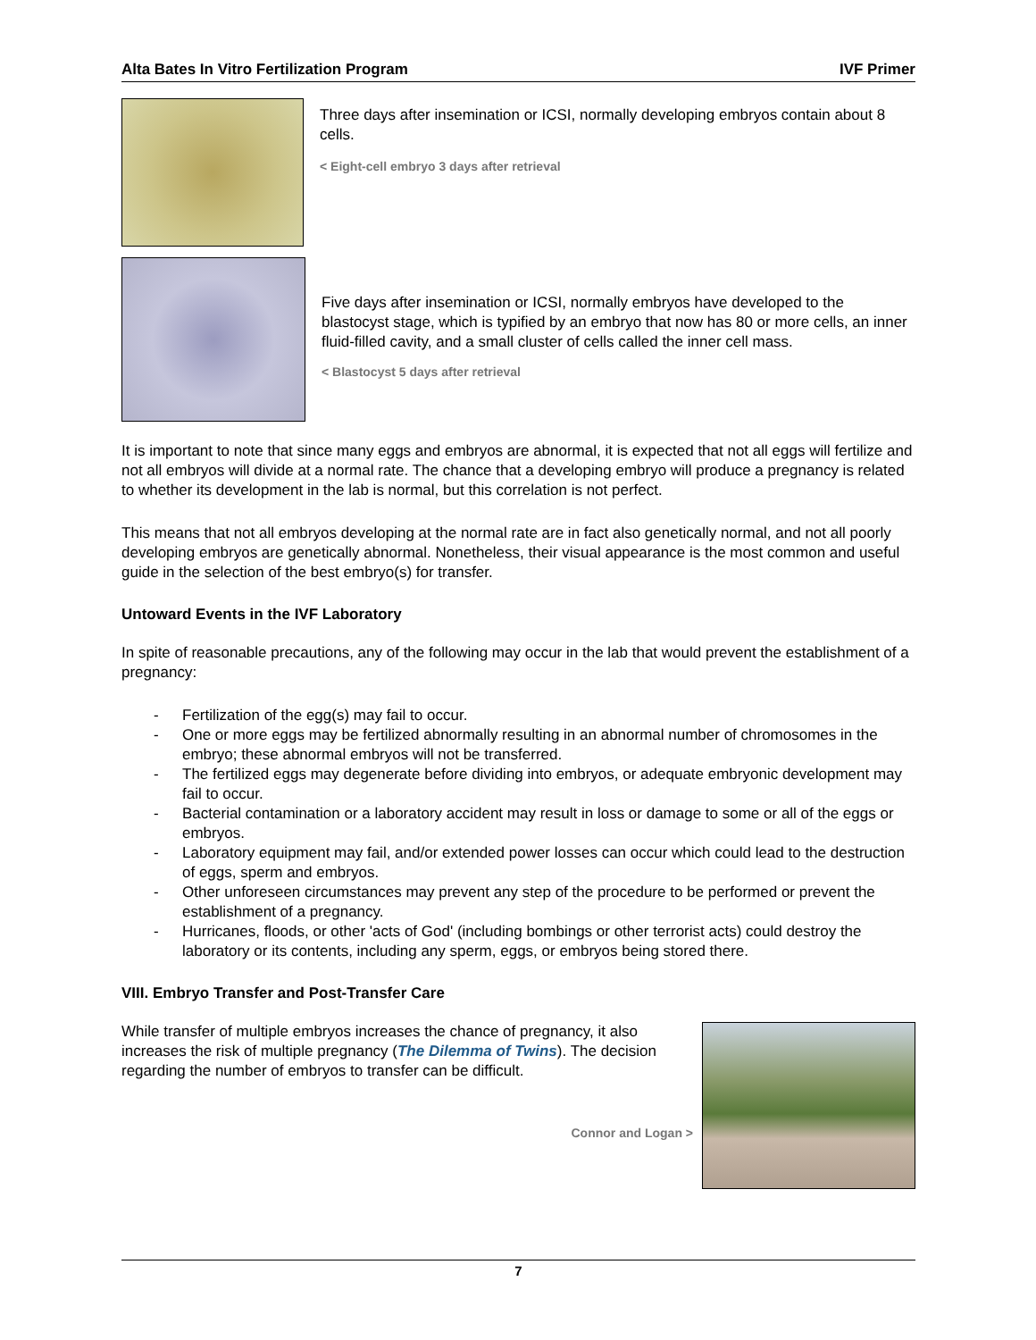Alta Bates In Vitro Fertilization Program IVF Primer
Three days after insemination or ICSI, normally developing embryos contain about 8 cells.
< Eight-cell embryo 3 days after retrieval
Five days after insemination or ICSI, normally embryos have developed to the blastocyst stage, which is typified by an embryo that now has 80 or more cells, an inner fluid-filled cavity, and a small cluster of cells called the inner cell mass.
< Blastocyst 5 days after retrieval
It is important to note that since many eggs and embryos are abnormal, it is expected that not all eggs will fertilize and not all embryos will divide at a normal rate. The chance that a developing embryo will produce a pregnancy is related to whether its development in the lab is normal, but this correlation is not perfect.
This means that not all embryos developing at the normal rate are in fact also genetically normal, and not all poorly developing embryos are genetically abnormal. Nonetheless, their visual appearance is the most common and useful guide in the selection of the best embryo(s) for transfer.
Untoward Events in the IVF Laboratory
In spite of reasonable precautions, any of the following may occur in the lab that would prevent the establishment of a pregnancy:
- Fertilization of the egg(s) may fail to occur.
- One or more eggs may be fertilized abnormally resulting in an abnormal number of chromosomes in the embryo; these abnormal embryos will not be transferred.
- The fertilized eggs may degenerate before dividing into embryos, or adequate embryonic development may fail to occur.
- Bacterial contamination or a laboratory accident may result in loss or damage to some or all of the eggs or embryos.
- Laboratory equipment may fail, and/or extended power losses can occur which could lead to the destruction of eggs, sperm and embryos.
- Other unforeseen circumstances may prevent any step of the procedure to be performed or prevent the establishment of a pregnancy.
- Hurricanes, floods, or other 'acts of God' (including bombings or other terrorist acts) could destroy the laboratory or its contents, including any sperm, eggs, or embryos being stored there.
VIII. Embryo Transfer and Post-Transfer Care
While transfer of multiple embryos increases the chance of pregnancy, it also increases the risk of multiple pregnancy (The Dilemma of Twins). The decision regarding the number of embryos to transfer can be difficult.
Connor and Logan >
7